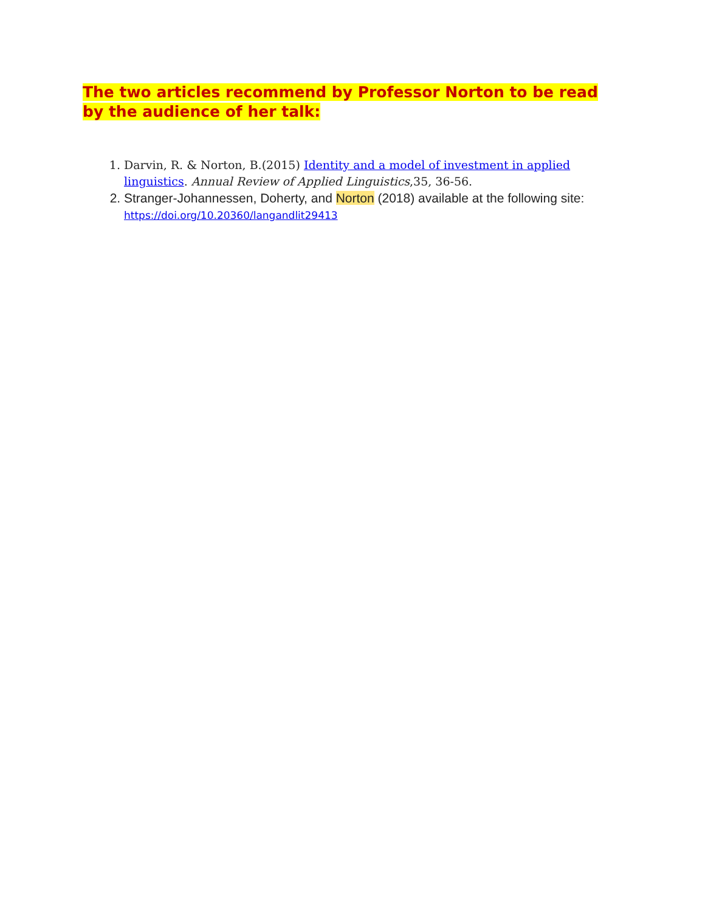The two articles recommend by Professor Norton to be read by the audience of her talk:
1. Darvin, R. & Norton, B.(2015) Identity and a model of investment in applied linguistics. Annual Review of Applied Linguistics,35, 36-56.
2. Stranger-Johannessen, Doherty, and Norton (2018) available at the following site:
https://doi.org/10.20360/langandlit29413